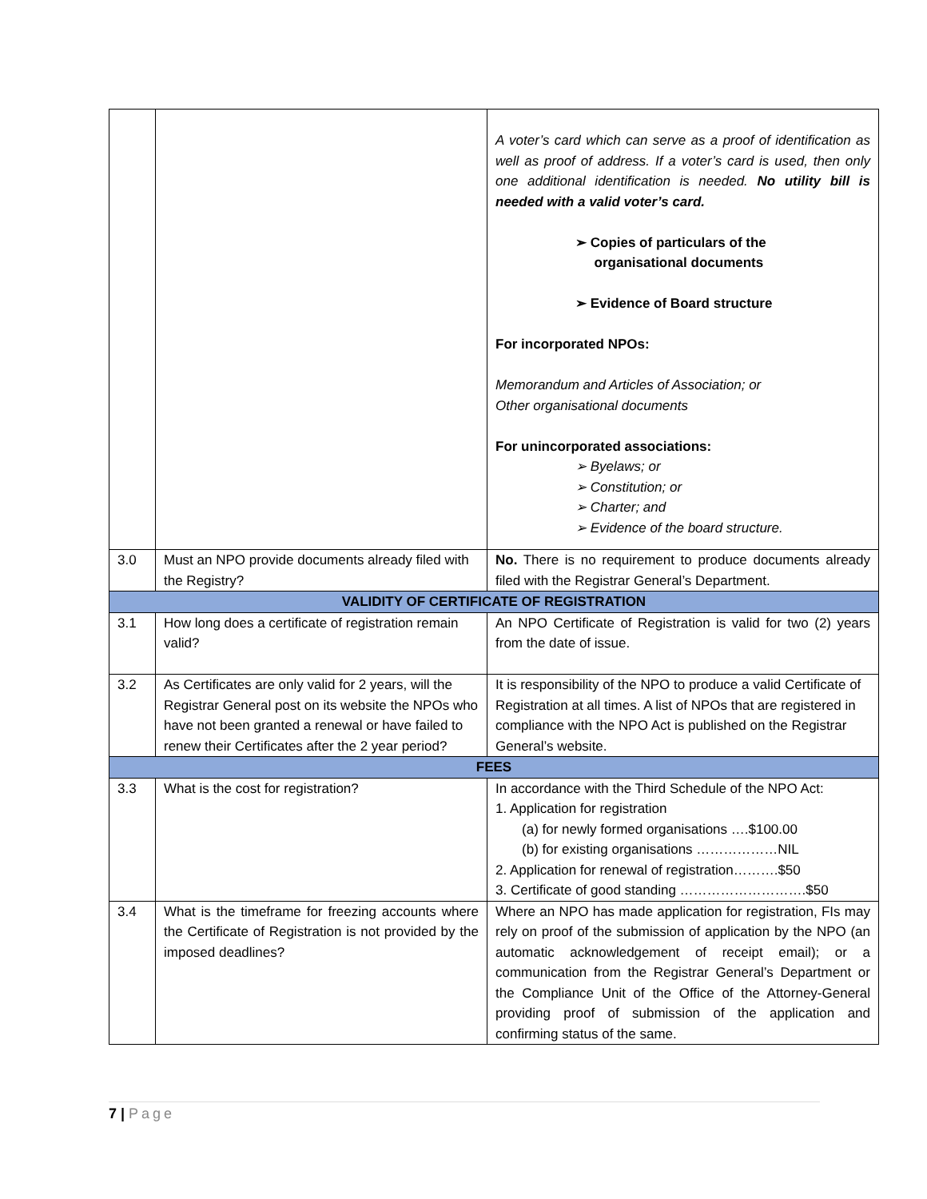| | | A voter’s card which can serve as a proof of identification as well as proof of address. If a voter’s card is used, then only one additional identification is needed. No utility bill is needed with a valid voter’s card. ➢ Copies of particulars of the organisational documents ➢ Evidence of Board structure For incorporated NPOs: Memorandum and Articles of Association; or Other organisational documents For unincorporated associations: ➢ Byelaws; or ➢ Constitution; or ➢ Charter; and ➢ Evidence of the board structure. |
| 3.0 | Must an NPO provide documents already filed with the Registry? | No. There is no requirement to produce documents already filed with the Registrar General’s Department. |
| VALIDITY OF CERTIFICATE OF REGISTRATION | | |
| 3.1 | How long does a certificate of registration remain valid? | An NPO Certificate of Registration is valid for two (2) years from the date of issue. |
| 3.2 | As Certificates are only valid for 2 years, will the Registrar General post on its website the NPOs who have not been granted a renewal or have failed to renew their Certificates after the 2 year period? | It is responsibility of the NPO to produce a valid Certificate of Registration at all times. A list of NPOs that are registered in compliance with the NPO Act is published on the Registrar General’s website. |
| FEES | | |
| 3.3 | What is the cost for registration? | In accordance with the Third Schedule of the NPO Act: 1. Application for registration (a) for newly formed organisations ….$100.00 (b) for existing organisations ………………NIL 2. Application for renewal of registration……….$50 3. Certificate of good standing ……………………….$50 |
| 3.4 | What is the timeframe for freezing accounts where the Certificate of Registration is not provided by the imposed deadlines? | Where an NPO has made application for registration, FIs may rely on proof of the submission of application by the NPO (an automatic acknowledgement of receipt email); or a communication from the Registrar General’s Department or the Compliance Unit of the Office of the Attorney-General providing proof of submission of the application and confirming status of the same. |
7 | Page